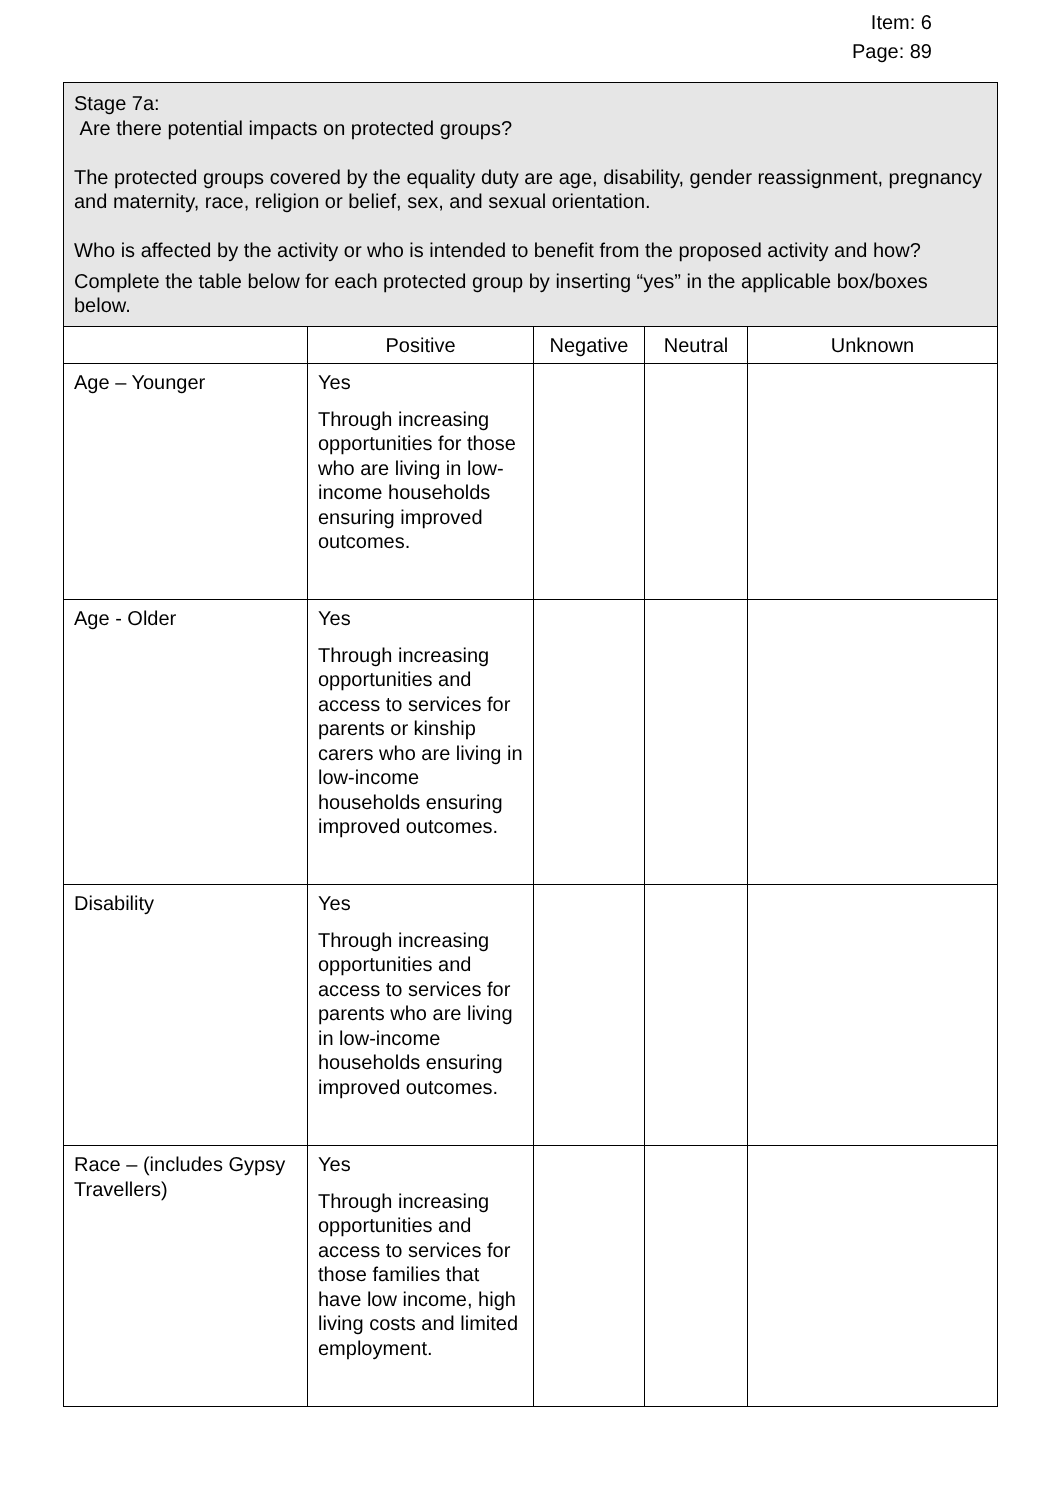Item: 6
Page: 89
| Stage 7a: Are there potential impacts on protected groups? The protected groups covered by the equality duty are age, disability, gender reassignment, pregnancy and maternity, race, religion or belief, sex, and sexual orientation. Who is affected by the activity or who is intended to benefit from the proposed activity and how? Complete the table below for each protected group by inserting “yes” in the applicable box/boxes below. | | | | |
| | Positive | Negative | Neutral | Unknown |
| Age – Younger | Yes Through increasing opportunities for those who are living in low-income households ensuring improved outcomes. | | | |
| Age - Older | Yes Through increasing opportunities and access to services for parents or kinship carers who are living in low-income households ensuring improved outcomes. | | | |
| Disability | Yes Through increasing opportunities and access to services for parents who are living in low-income households ensuring improved outcomes. | | | |
| Race – (includes Gypsy Travellers) | Yes Through increasing opportunities and access to services for those families that have low income, high living costs and limited employment. | | | |